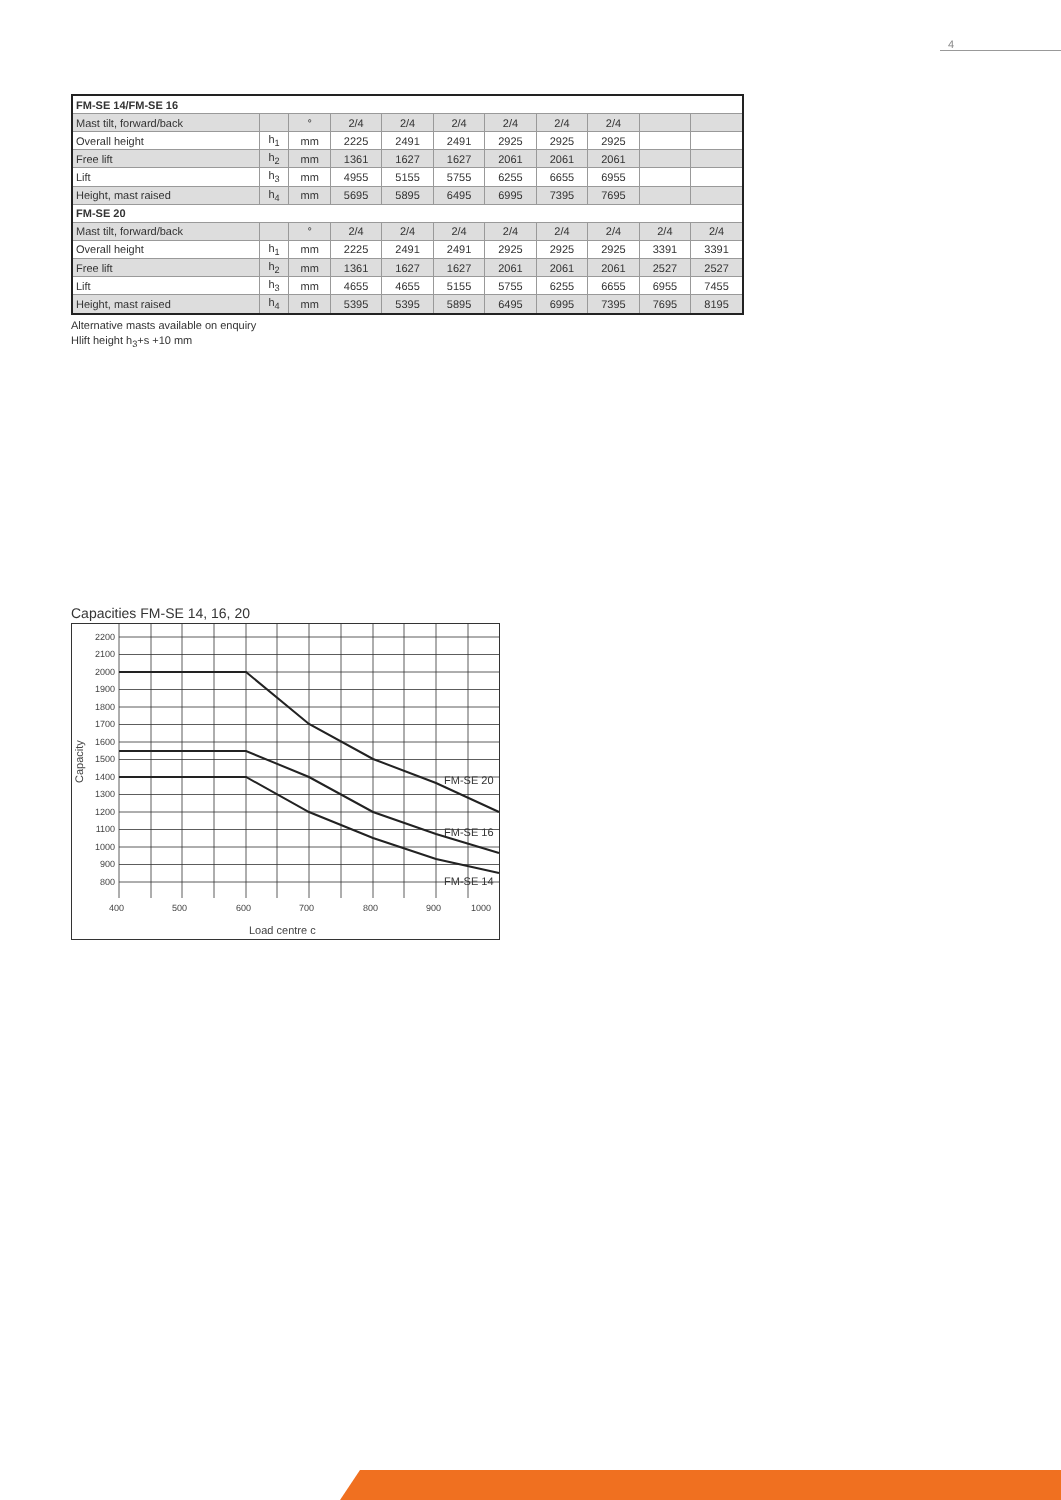4
| FM-SE 14/FM-SE 16 | | | | | | | | | | |
| --- | --- | --- | --- | --- | --- | --- | --- | --- | --- | --- |
| Mast tilt, forward/back | | ° | 2/4 | 2/4 | 2/4 | 2/4 | 2/4 | 2/4 | | |
| Overall height | h<sub>1</sub> | mm | 2225 | 2491 | 2491 | 2925 | 2925 | 2925 | | |
| Free lift | h<sub>2</sub> | mm | 1361 | 1627 | 1627 | 2061 | 2061 | 2061 | | |
| Lift | h<sub>3</sub> | mm | 4955 | 5155 | 5755 | 6255 | 6655 | 6955 | | |
| Height, mast raised | h<sub>4</sub> | mm | 5695 | 5895 | 6495 | 6995 | 7395 | 7695 | | |
| FM-SE 20 | | | | | | | | | | |
| Mast tilt, forward/back | | ° | 2/4 | 2/4 | 2/4 | 2/4 | 2/4 | 2/4 | 2/4 | 2/4 |
| Overall height | h<sub>1</sub> | mm | 2225 | 2491 | 2491 | 2925 | 2925 | 2925 | 3391 | 3391 |
| Free lift | h<sub>2</sub> | mm | 1361 | 1627 | 1627 | 2061 | 2061 | 2061 | 2527 | 2527 |
| Lift | h<sub>3</sub> | mm | 4655 | 4655 | 5155 | 5755 | 6255 | 6655 | 6955 | 7455 |
| Height, mast raised | h<sub>4</sub> | mm | 5395 | 5395 | 5895 | 6495 | 6995 | 7395 | 7695 | 8195 |
Alternative masts available on enquiry
Hlift height h<sub>3</sub>+s +10 mm
Capacities FM-SE 14, 16, 20
2200
2100
2000
1900
1800
1700
1600
1500
1400
1300
1200
1100
1000
900
800
400
500
600
700
800
900
1000
Capacity
Load centre c
FM-SE 20
FM-SE 16
FM-SE 14